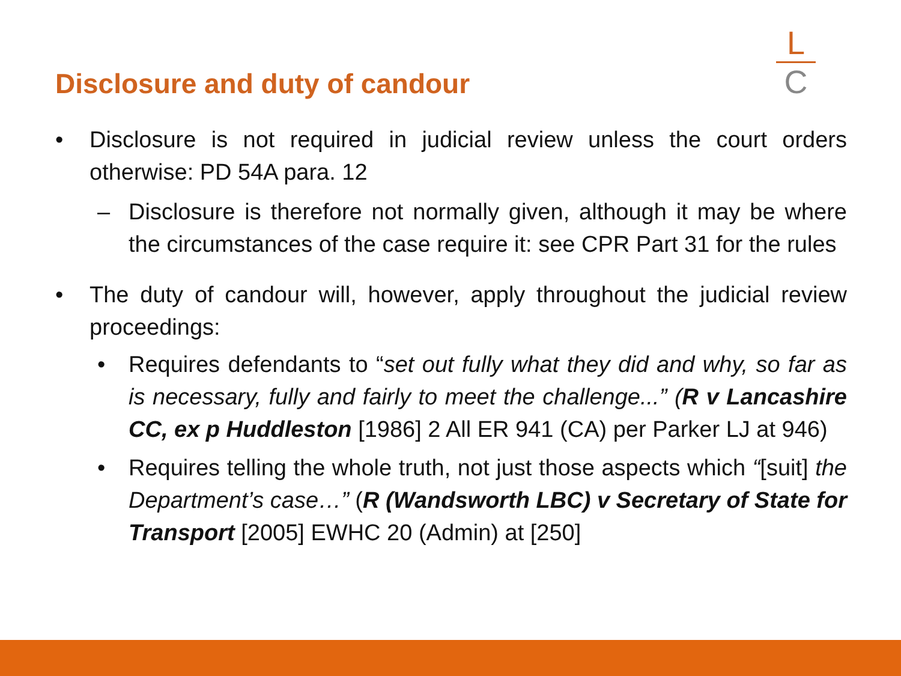Disclosure and duty of candour
L
C
• Disclosure is not required in judicial review unless the court orders otherwise: PD 54A para. 12
– Disclosure is therefore not normally given, although it may be where the circumstances of the case require it: see CPR Part 31 for the rules
• The duty of candour will, however, apply throughout the judicial review proceedings:
• Requires defendants to “set out fully what they did and why, so far as is necessary, fully and fairly to meet the challenge...” (R v Lancashire CC, ex p Huddleston [1986] 2 All ER 941 (CA) per Parker LJ at 946)
• Requires telling the whole truth, not just those aspects which “[suit] the Department’s case…” (R (Wandsworth LBC) v Secretary of State for Transport [2005] EWHC 20 (Admin) at [250]